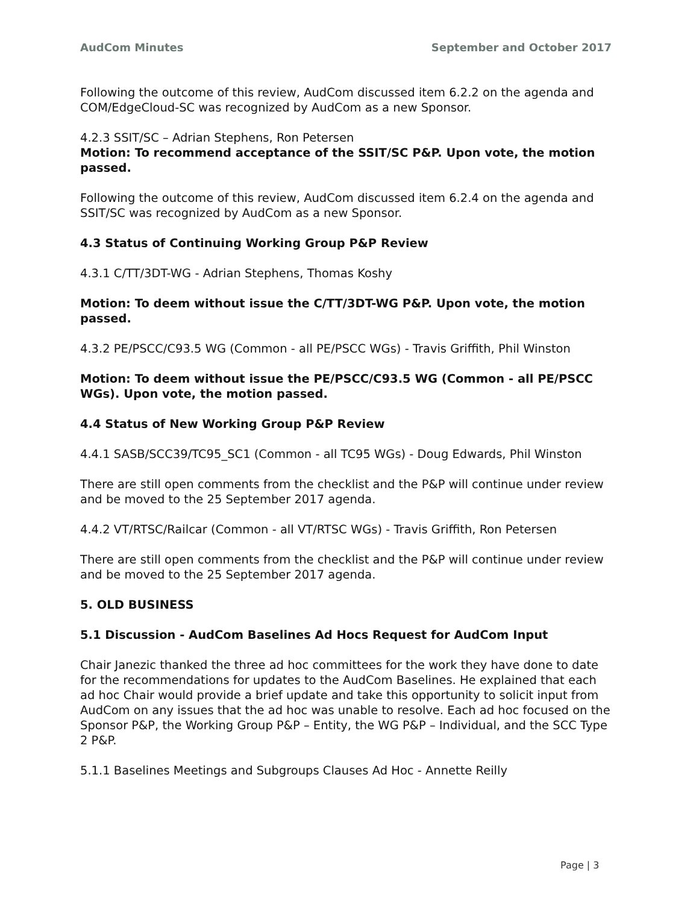AudCom Minutes September and October 2017
Following the outcome of this review, AudCom discussed item 6.2.2 on the agenda and COM/EdgeCloud-SC was recognized by AudCom as a new Sponsor.
4.2.3 SSIT/SC – Adrian Stephens, Ron Petersen
Motion: To recommend acceptance of the SSIT/SC P&P. Upon vote, the motion passed.
Following the outcome of this review, AudCom discussed item 6.2.4 on the agenda and SSIT/SC was recognized by AudCom as a new Sponsor.
4.3 Status of Continuing Working Group P&P Review
4.3.1 C/TT/3DT-WG - Adrian Stephens, Thomas Koshy
Motion: To deem without issue the C/TT/3DT-WG P&P. Upon vote, the motion passed.
4.3.2 PE/PSCC/C93.5 WG (Common - all PE/PSCC WGs) - Travis Griffith, Phil Winston
Motion: To deem without issue the PE/PSCC/C93.5 WG (Common - all PE/PSCC WGs). Upon vote, the motion passed.
4.4 Status of New Working Group P&P Review
4.4.1 SASB/SCC39/TC95_SC1 (Common - all TC95 WGs) - Doug Edwards, Phil Winston
There are still open comments from the checklist and the P&P will continue under review and be moved to the 25 September 2017 agenda.
4.4.2 VT/RTSC/Railcar (Common - all VT/RTSC WGs) - Travis Griffith, Ron Petersen
There are still open comments from the checklist and the P&P will continue under review and be moved to the 25 September 2017 agenda.
5. OLD BUSINESS
5.1 Discussion - AudCom Baselines Ad Hocs Request for AudCom Input
Chair Janezic thanked the three ad hoc committees for the work they have done to date for the recommendations for updates to the AudCom Baselines. He explained that each ad hoc Chair would provide a brief update and take this opportunity to solicit input from AudCom on any issues that the ad hoc was unable to resolve. Each ad hoc focused on the Sponsor P&P, the Working Group P&P – Entity, the WG P&P – Individual, and the SCC Type 2 P&P.
5.1.1 Baselines Meetings and Subgroups Clauses Ad Hoc - Annette Reilly
Page | 3